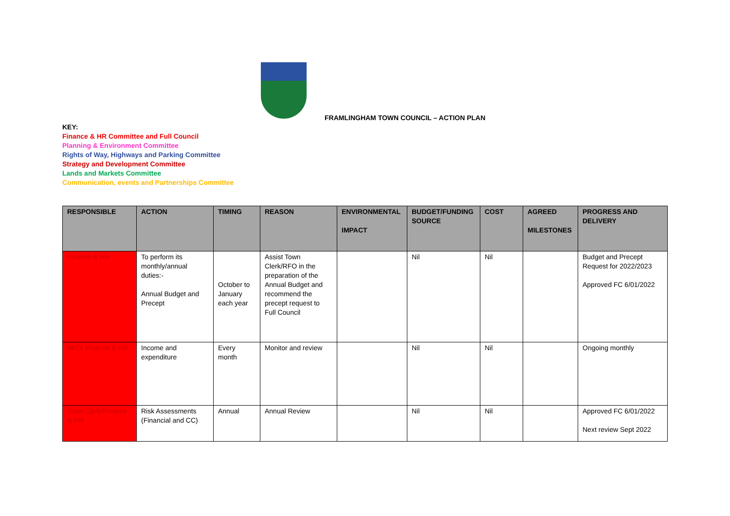FRAMLINGHAM TOWN COUNCIL – ACTION PLAN
KEY:
Finance & HR Committee and Full Council
Planning & Environment Committee
Rights of Way, Highways and Parking Committee
Strategy and Development Committee
Lands and Markets Committee
Communication, events and Partnerships Committee
| RESPONSIBLE | ACTION | TIMING | REASON | ENVIRONMENTAL IMPACT | BUDGET/FUNDING SOURCE | COST | AGREED MILESTONES | PROGRESS AND DELIVERY |
| --- | --- | --- | --- | --- | --- | --- | --- | --- |
| Finance & HR | To perform its monthly/annual duties:- Annual Budget and Precept | October to January each year | Assist Town Clerk/RFO in the preparation of the Annual Budget and recommend the precept request to Full Council | | Nil | Nil | | Budget and Precept Request for 2022/2023 Approved FC 6/01/2022 |
| RFO/ Finance & HR | Income and expenditure | Every month | Monitor and review | | Nil | Nil | | Ongoing monthly |
| Town Clerk/Finance & HR | Risk Assessments (Financial and CC) | Annual | Annual Review | | Nil | Nil | | Approved FC 6/01/2022 Next review Sept 2022 |